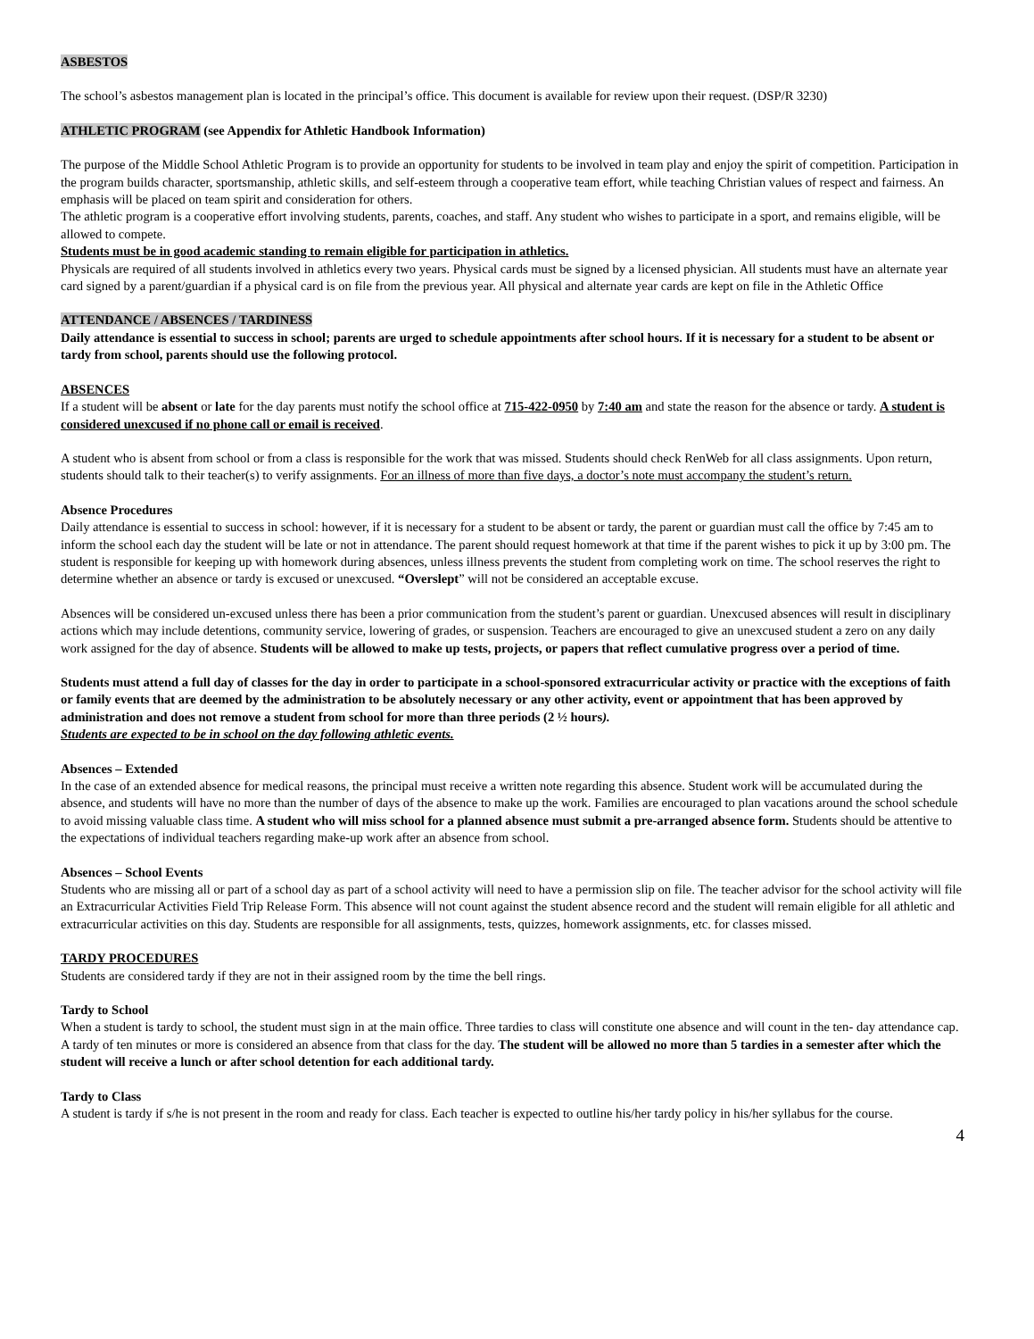ASBESTOS
The school’s asbestos management plan is located in the principal’s office. This document is available for review upon their request. (DSP/R 3230)
ATHLETIC PROGRAM (see Appendix for Athletic Handbook Information)
The purpose of the Middle School Athletic Program is to provide an opportunity for students to be involved in team play and enjoy the spirit of competition. Participation in the program builds character, sportsmanship, athletic skills, and self-esteem through a cooperative team effort, while teaching Christian values of respect and fairness. An emphasis will be placed on team spirit and consideration for others.
The athletic program is a cooperative effort involving students, parents, coaches, and staff. Any student who wishes to participate in a sport, and remains eligible, will be allowed to compete.
Students must be in good academic standing to remain eligible for participation in athletics.
Physicals are required of all students involved in athletics every two years. Physical cards must be signed by a licensed physician. All students must have an alternate year card signed by a parent/guardian if a physical card is on file from the previous year. All physical and alternate year cards are kept on file in the Athletic Office
ATTENDANCE / ABSENCES / TARDINESS
Daily attendance is essential to success in school; parents are urged to schedule appointments after school hours. If it is necessary for a student to be absent or tardy from school, parents should use the following protocol.
ABSENCES
If a student will be absent or late for the day parents must notify the school office at 715-422-0950 by 7:40 am and state the reason for the absence or tardy. A student is considered unexcused if no phone call or email is received.
A student who is absent from school or from a class is responsible for the work that was missed. Students should check RenWeb for all class assignments. Upon return, students should talk to their teacher(s) to verify assignments. For an illness of more than five days, a doctor’s note must accompany the student’s return.
Absence Procedures
Daily attendance is essential to success in school: however, if it is necessary for a student to be absent or tardy, the parent or guardian must call the office by 7:45 am to inform the school each day the student will be late or not in attendance. The parent should request homework at that time if the parent wishes to pick it up by 3:00 pm. The student is responsible for keeping up with homework during absences, unless illness prevents the student from completing work on time. The school reserves the right to determine whether an absence or tardy is excused or unexcused. “Overslept” will not be considered an acceptable excuse.
Absences will be considered un-excused unless there has been a prior communication from the student’s parent or guardian. Unexcused absences will result in disciplinary actions which may include detentions, community service, lowering of grades, or suspension. Teachers are encouraged to give an unexcused student a zero on any daily work assigned for the day of absence. Students will be allowed to make up tests, projects, or papers that reflect cumulative progress over a period of time.
Students must attend a full day of classes for the day in order to participate in a school-sponsored extracurricular activity or practice with the exceptions of faith or family events that are deemed by the administration to be absolutely necessary or any other activity, event or appointment that has been approved by administration and does not remove a student from school for more than three periods (2 ½ hours).
Students are expected to be in school on the day following athletic events.
Absences – Extended
In the case of an extended absence for medical reasons, the principal must receive a written note regarding this absence. Student work will be accumulated during the absence, and students will have no more than the number of days of the absence to make up the work. Families are encouraged to plan vacations around the school schedule to avoid missing valuable class time. A student who will miss school for a planned absence must submit a pre-arranged absence form. Students should be attentive to the expectations of individual teachers regarding make-up work after an absence from school.
Absences – School Events
Students who are missing all or part of a school day as part of a school activity will need to have a permission slip on file. The teacher advisor for the school activity will file an Extracurricular Activities Field Trip Release Form. This absence will not count against the student absence record and the student will remain eligible for all athletic and extracurricular activities on this day. Students are responsible for all assignments, tests, quizzes, homework assignments, etc. for classes missed.
TARDY PROCEDURES
Students are considered tardy if they are not in their assigned room by the time the bell rings.
Tardy to School
When a student is tardy to school, the student must sign in at the main office. Three tardies to class will constitute one absence and will count in the ten- day attendance cap. A tardy of ten minutes or more is considered an absence from that class for the day. The student will be allowed no more than 5 tardies in a semester after which the student will receive a lunch or after school detention for each additional tardy.
Tardy to Class
A student is tardy if s/he is not present in the room and ready for class. Each teacher is expected to outline his/her tardy policy in his/her syllabus for the course.
4